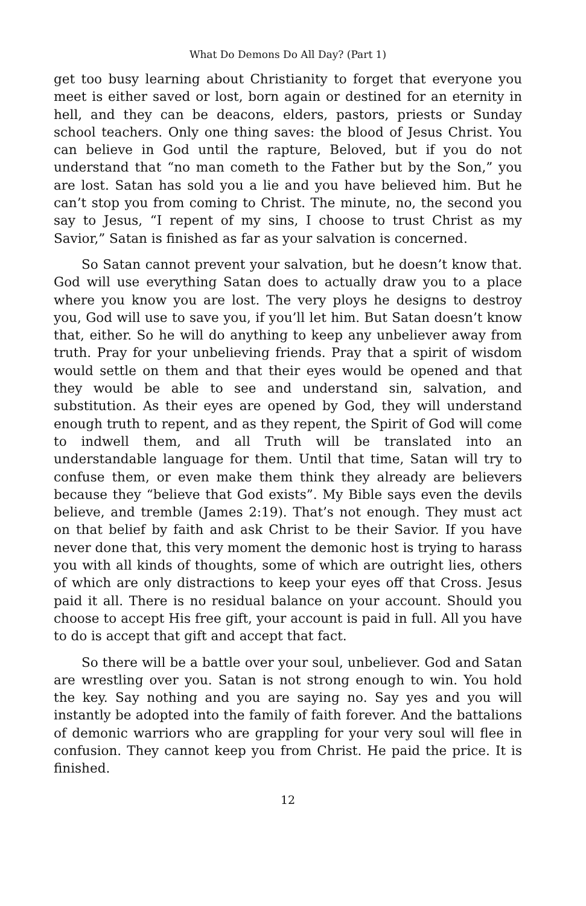What Do Demons Do All Day? (Part 1)
get too busy learning about Christianity to forget that everyone you meet is either saved or lost, born again or destined for an eternity in hell, and they can be deacons, elders, pastors, priests or Sunday school teachers. Only one thing saves: the blood of Jesus Christ. You can believe in God until the rapture, Beloved, but if you do not understand that “no man cometh to the Father but by the Son,” you are lost. Satan has sold you a lie and you have believed him. But he can’t stop you from coming to Christ. The minute, no, the second you say to Jesus, “I repent of my sins, I choose to trust Christ as my Savior,” Satan is finished as far as your salvation is concerned.
So Satan cannot prevent your salvation, but he doesn’t know that. God will use everything Satan does to actually draw you to a place where you know you are lost. The very ploys he designs to destroy you, God will use to save you, if you’ll let him. But Satan doesn’t know that, either. So he will do anything to keep any unbeliever away from truth. Pray for your unbelieving friends. Pray that a spirit of wisdom would settle on them and that their eyes would be opened and that they would be able to see and understand sin, salvation, and substitution. As their eyes are opened by God, they will understand enough truth to repent, and as they repent, the Spirit of God will come to indwell them, and all Truth will be translated into an understandable language for them. Until that time, Satan will try to confuse them, or even make them think they already are believers because they “believe that God exists”. My Bible says even the devils believe, and tremble (James 2:19). That’s not enough. They must act on that belief by faith and ask Christ to be their Savior. If you have never done that, this very moment the demonic host is trying to harass you with all kinds of thoughts, some of which are outright lies, others of which are only distractions to keep your eyes off that Cross. Jesus paid it all. There is no residual balance on your account. Should you choose to accept His free gift, your account is paid in full. All you have to do is accept that gift and accept that fact.
So there will be a battle over your soul, unbeliever. God and Satan are wrestling over you. Satan is not strong enough to win. You hold the key. Say nothing and you are saying no. Say yes and you will instantly be adopted into the family of faith forever. And the battalions of demonic warriors who are grappling for your very soul will flee in confusion. They cannot keep you from Christ. He paid the price. It is finished.
12